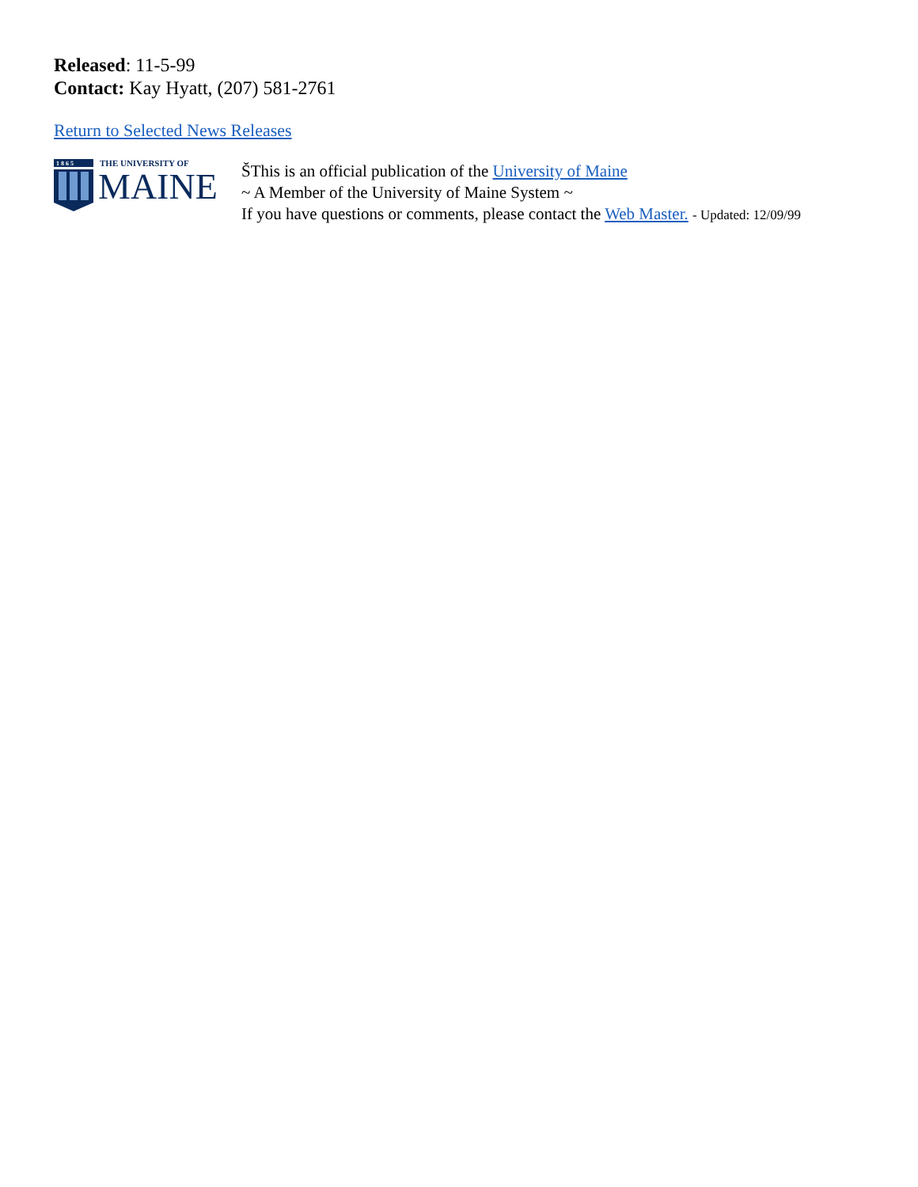Released: 11-5-99
Contact: Kay Hyatt, (207) 581-2761
Return to Selected News Releases
1 8 6 5
THE UNIVERSITY OF
MAINE
ŠThis is an official publication of the University of Maine
~ A Member of the University of Maine System ~
If you have questions or comments, please contact the Web Master. - Updated: 12/09/99